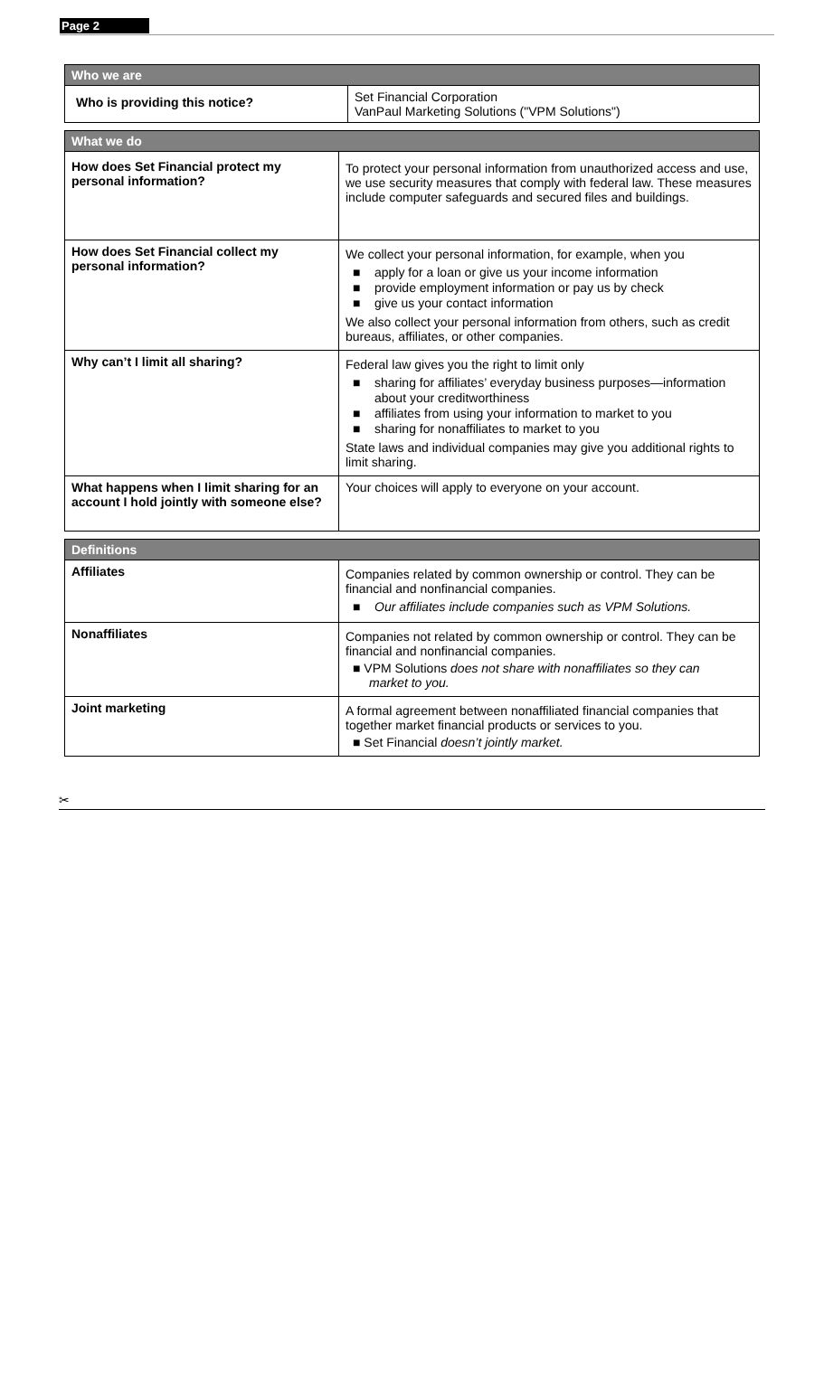Page 2
| Who we are | |
| --- | --- |
| Who is providing this notice? | Set Financial Corporation VanPaul Marketing Solutions ("VPM Solutions") |
| What we do | |
| --- | --- |
| How does Set Financial protect my personal information? | To protect your personal information from unauthorized access and use, we use security measures that comply with federal law. These measures include computer safeguards and secured files and buildings. |
| How does Set Financial collect my personal information? | We collect your personal information, for example, when you ■ apply for a loan or give us your income information ■ provide employment information or pay us by check ■ give us your contact information We also collect your personal information from others, such as credit bureaus, affiliates, or other companies. |
| Why can’t I limit all sharing? | Federal law gives you the right to limit only ■ sharing for affiliates’ everyday business purposes—information about your creditworthiness ■ affiliates from using your information to market to you ■ sharing for nonaffiliates to market to you State laws and individual companies may give you additional rights to limit sharing. |
| What happens when I limit sharing for an account I hold jointly with someone else? | Your choices will apply to everyone on your account. |
| Definitions | |
| --- | --- |
| Affiliates | Companies related by common ownership or control. They can be financial and nonfinancial companies. ■ Our affiliates include companies such as VPM Solutions. |
| Nonaffiliates | Companies not related by common ownership or control. They can be financial and nonfinancial companies. ■ VPM Solutions does not share with nonaffiliates so they can market to you. |
| Joint marketing | A formal agreement between nonaffiliated financial companies that together market financial products or services to you. ■ Set Financial doesn’t jointly market. |
✂